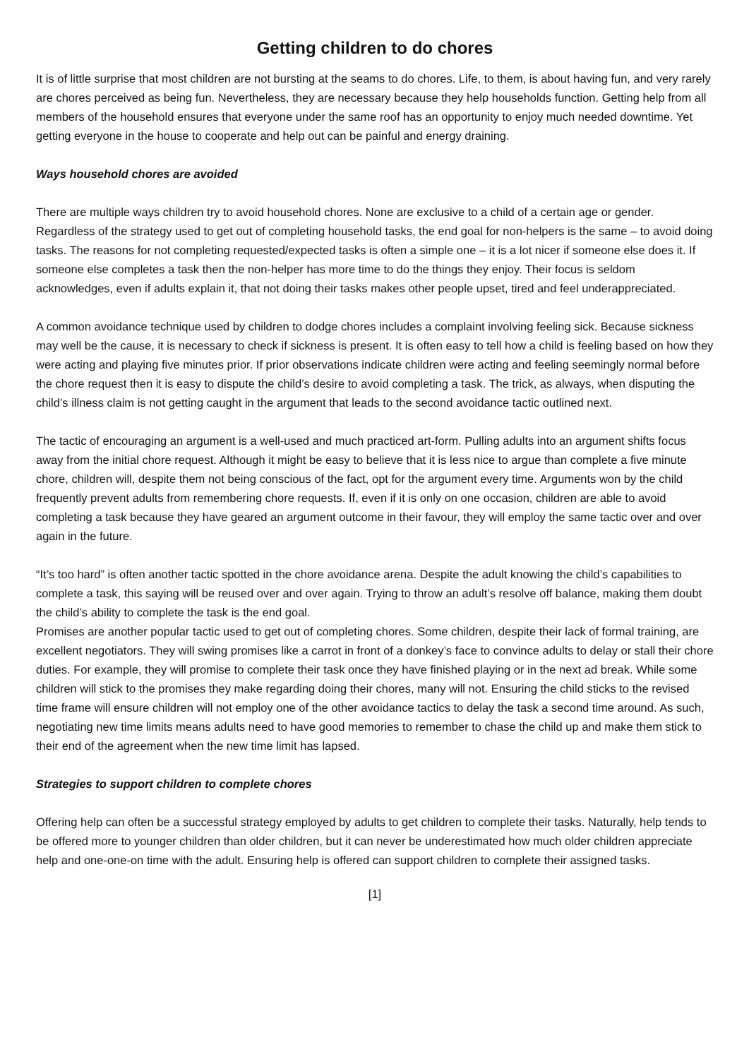Getting children to do chores
It is of little surprise that most children are not bursting at the seams to do chores. Life, to them, is about having fun, and very rarely are chores perceived as being fun. Nevertheless, they are necessary because they help households function. Getting help from all members of the household ensures that everyone under the same roof has an opportunity to enjoy much needed downtime. Yet getting everyone in the house to cooperate and help out can be painful and energy draining.
Ways household chores are avoided
There are multiple ways children try to avoid household chores. None are exclusive to a child of a certain age or gender. Regardless of the strategy used to get out of completing household tasks, the end goal for non-helpers is the same – to avoid doing tasks. The reasons for not completing requested/expected tasks is often a simple one – it is a lot nicer if someone else does it. If someone else completes a task then the non-helper has more time to do the things they enjoy. Their focus is seldom acknowledges, even if adults explain it, that not doing their tasks makes other people upset, tired and feel underappreciated.
A common avoidance technique used by children to dodge chores includes a complaint involving feeling sick. Because sickness may well be the cause, it is necessary to check if sickness is present. It is often easy to tell how a child is feeling based on how they were acting and playing five minutes prior. If prior observations indicate children were acting and feeling seemingly normal before the chore request then it is easy to dispute the child’s desire to avoid completing a task. The trick, as always, when disputing the child’s illness claim is not getting caught in the argument that leads to the second avoidance tactic outlined next.
The tactic of encouraging an argument is a well-used and much practiced art-form. Pulling adults into an argument shifts focus away from the initial chore request. Although it might be easy to believe that it is less nice to argue than complete a five minute chore, children will, despite them not being conscious of the fact, opt for the argument every time. Arguments won by the child frequently prevent adults from remembering chore requests. If, even if it is only on one occasion, children are able to avoid completing a task because they have geared an argument outcome in their favour, they will employ the same tactic over and over again in the future.
“It’s too hard” is often another tactic spotted in the chore avoidance arena. Despite the adult knowing the child’s capabilities to complete a task, this saying will be reused over and over again. Trying to throw an adult’s resolve off balance, making them doubt the child’s ability to complete the task is the end goal.
Promises are another popular tactic used to get out of completing chores. Some children, despite their lack of formal training, are excellent negotiators. They will swing promises like a carrot in front of a donkey’s face to convince adults to delay or stall their chore duties. For example, they will promise to complete their task once they have finished playing or in the next ad break. While some children will stick to the promises they make regarding doing their chores, many will not. Ensuring the child sticks to the revised time frame will ensure children will not employ one of the other avoidance tactics to delay the task a second time around. As such, negotiating new time limits means adults need to have good memories to remember to chase the child up and make them stick to their end of the agreement when the new time limit has lapsed.
Strategies to support children to complete chores
Offering help can often be a successful strategy employed by adults to get children to complete their tasks. Naturally, help tends to be offered more to younger children than older children, but it can never be underestimated how much older children appreciate help and one-one-on time with the adult. Ensuring help is offered can support children to complete their assigned tasks.
[1]